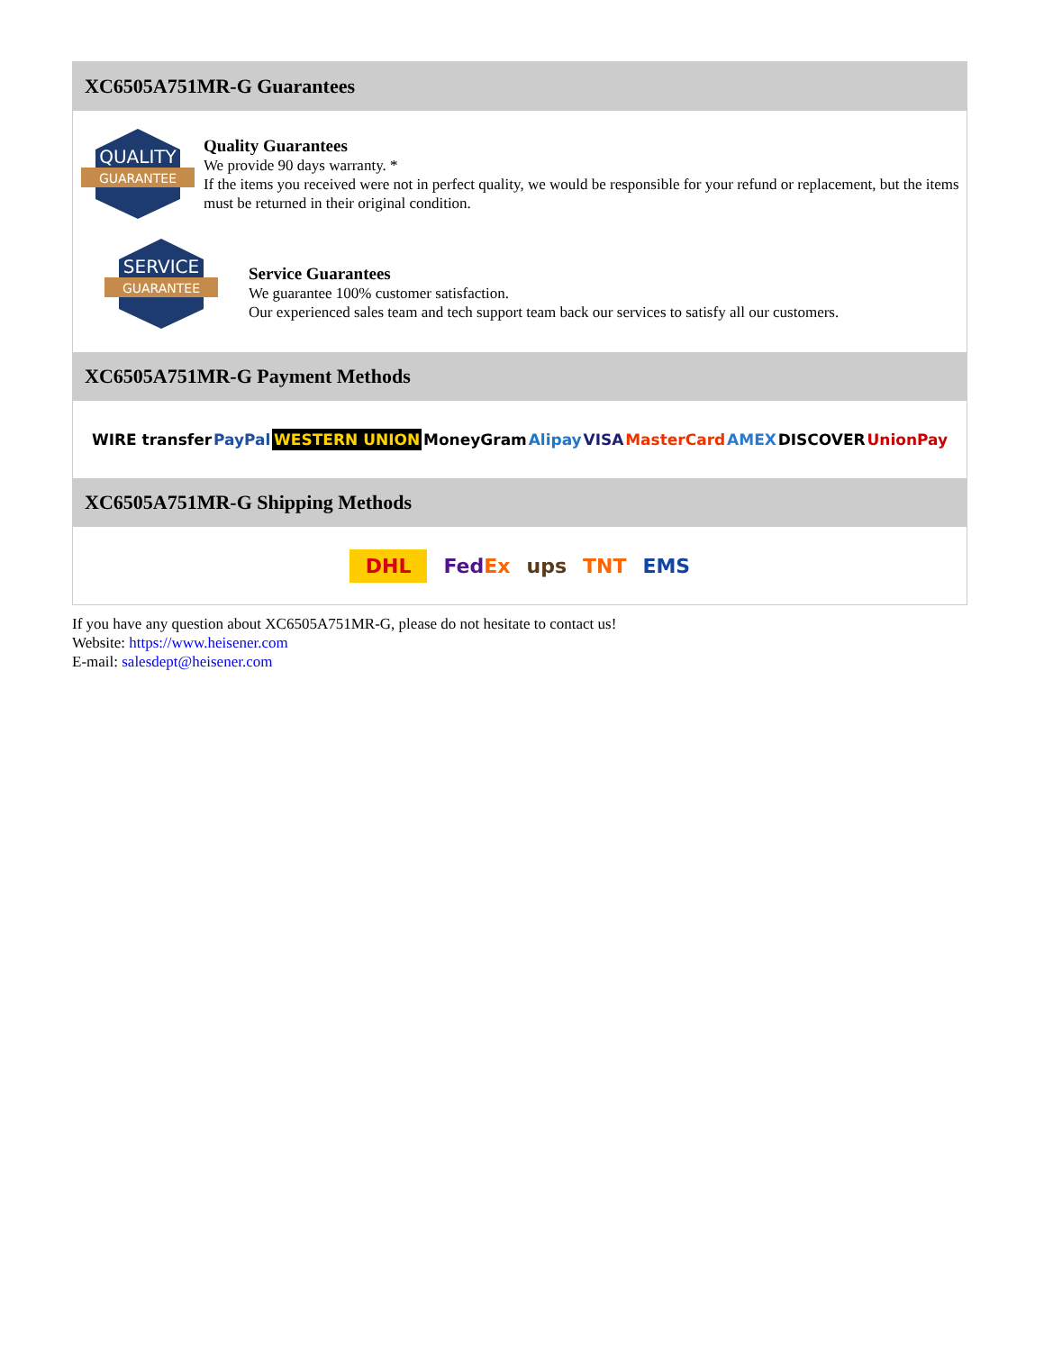XC6505A751MR-G Guarantees
QUALITY
GUARANTEE
Quality Guarantees
We provide 90 days warranty. *
If the items you received were not in perfect quality, we would be responsible for your refund or replacement, but the items must be returned in their original condition.
SERVICE
GUARANTEE
Service Guarantees
We guarantee 100% customer satisfaction.
Our experienced sales team and tech support team back our services to satisfy all our customers.
XC6505A751MR-G Payment Methods
WIRE transfer PayPal WESTERN UNION MoneyGram Alipay VISA MasterCard AMEX DISCOVER UnionPay
XC6505A751MR-G Shipping Methods
DHL FedEx ups TNT EMS
If you have any question about XC6505A751MR-G, please do not hesitate to contact us!
Website: https://www.heisener.com
E-mail: salesdept@heisener.com